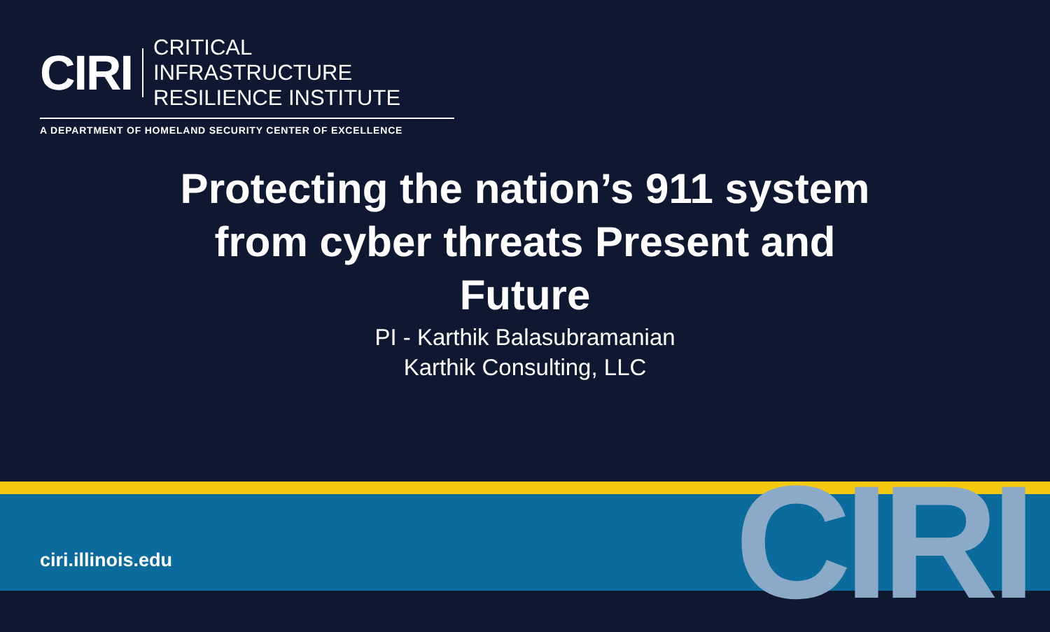CIRI
CRITICAL INFRASTRUCTURE
RESILIENCE INSTITUTE
A DEPARTMENT OF HOMELAND SECURITY CENTER OF EXCELLENCE
Protecting the nation’s 911 system
from cyber threats Present and
Future
PI - Karthik Balasubramanian
Karthik Consulting, LLC
ciri.illinois.edu CIRI